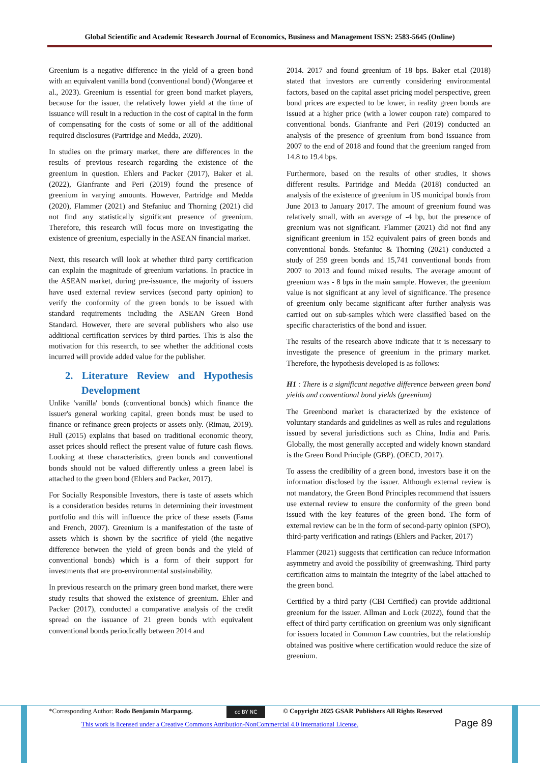Global Scientific and Academic Research Journal of Economics, Business and Management ISSN: 2583-5645 (Online)
Greenium is a negative difference in the yield of a green bond with an equivalent vanilla bond (conventional bond) (Wongaree et al., 2023). Greenium is essential for green bond market players, because for the issuer, the relatively lower yield at the time of issuance will result in a reduction in the cost of capital in the form of compensating for the costs of some or all of the additional required disclosures (Partridge and Medda, 2020).
In studies on the primary market, there are differences in the results of previous research regarding the existence of the greenium in question. Ehlers and Packer (2017), Baker et al. (2022), Gianfrante and Peri (2019) found the presence of greenium in varying amounts. However, Partridge and Medda (2020), Flammer (2021) and Stefaniuc and Thorning (2021) did not find any statistically significant presence of greenium. Therefore, this research will focus more on investigating the existence of greenium, especially in the ASEAN financial market.
Next, this research will look at whether third party certification can explain the magnitude of greenium variations. In practice in the ASEAN market, during pre-issuance, the majority of issuers have used external review services (second party opinion) to verify the conformity of the green bonds to be issued with standard requirements including the ASEAN Green Bond Standard. However, there are several publishers who also use additional certification services by third parties. This is also the motivation for this research, to see whether the additional costs incurred will provide added value for the publisher.
2. Literature Review and Hypothesis Development
Unlike 'vanilla' bonds (conventional bonds) which finance the issuer's general working capital, green bonds must be used to finance or refinance green projects or assets only. (Rimau, 2019). Hull (2015) explains that based on traditional economic theory, asset prices should reflect the present value of future cash flows. Looking at these characteristics, green bonds and conventional bonds should not be valued differently unless a green label is attached to the green bond (Ehlers and Packer, 2017).
For Socially Responsible Investors, there is taste of assets which is a consideration besides returns in determining their investment portfolio and this will influence the price of these assets (Fama and French, 2007). Greenium is a manifestation of the taste of assets which is shown by the sacrifice of yield (the negative difference between the yield of green bonds and the yield of conventional bonds) which is a form of their support for investments that are pro-environmental sustainability.
In previous research on the primary green bond market, there were study results that showed the existence of greenium. Ehler and Packer (2017), conducted a comparative analysis of the credit spread on the issuance of 21 green bonds with equivalent conventional bonds periodically between 2014 and
2014. 2017 and found greenium of 18 bps. Baker et.al (2018) stated that investors are currently considering environmental factors, based on the capital asset pricing model perspective, green bond prices are expected to be lower, in reality green bonds are issued at a higher price (with a lower coupon rate) compared to conventional bonds. Gianfrante and Peri (2019) conducted an analysis of the presence of greenium from bond issuance from 2007 to the end of 2018 and found that the greenium ranged from 14.8 to 19.4 bps.
Furthermore, based on the results of other studies, it shows different results. Partridge and Medda (2018) conducted an analysis of the existence of greenium in US municipal bonds from June 2013 to January 2017. The amount of greenium found was relatively small, with an average of -4 bp, but the presence of greenium was not significant. Flammer (2021) did not find any significant greenium in 152 equivalent pairs of green bonds and conventional bonds. Stefaniuc & Thorning (2021) conducted a study of 259 green bonds and 15,741 conventional bonds from 2007 to 2013 and found mixed results. The average amount of greenium was - 8 bps in the main sample. However, the greenium value is not significant at any level of significance. The presence of greenium only became significant after further analysis was carried out on sub-samples which were classified based on the specific characteristics of the bond and issuer.
The results of the research above indicate that it is necessary to investigate the presence of greenium in the primary market. Therefore, the hypothesis developed is as follows:
H1 : There is a significant negative difference between green bond yields and conventional bond yields (greenium)
The Greenbond market is characterized by the existence of voluntary standards and guidelines as well as rules and regulations issued by several jurisdictions such as China, India and Paris. Globally, the most generally accepted and widely known standard is the Green Bond Principle (GBP). (OECD, 2017).
To assess the credibility of a green bond, investors base it on the information disclosed by the issuer. Although external review is not mandatory, the Green Bond Principles recommend that issuers use external review to ensure the conformity of the green bond issued with the key features of the green bond. The form of external review can be in the form of second-party opinion (SPO), third-party verification and ratings (Ehlers and Packer, 2017)
Flammer (2021) suggests that certification can reduce information asymmetry and avoid the possibility of greenwashing. Third party certification aims to maintain the integrity of the label attached to the green bond.
Certified by a third party (CBI Certified) can provide additional greenium for the issuer. Allman and Lock (2022), found that the effect of third party certification on greenium was only significant for issuers located in Common Law countries, but the relationship obtained was positive where certification would reduce the size of greenium.
*Corresponding Author: Rodo Benjamin Marpaung.
cc BY NC
© Copyright 2025 GSAR Publishers All Rights Reserved
This work is licensed under a Creative Commons Attribution-NonCommercial 4.0 International License.
Page 89